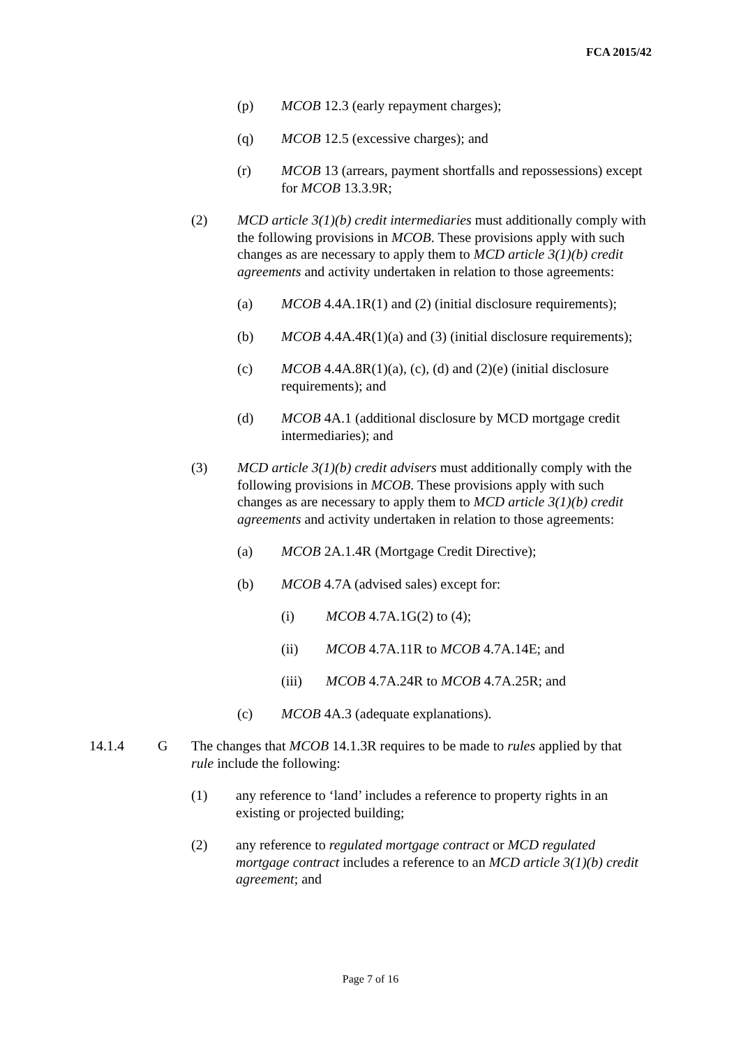FCA 2015/42
(p) MCOB 12.3 (early repayment charges);
(q) MCOB 12.5 (excessive charges); and
(r) MCOB 13 (arrears, payment shortfalls and repossessions) except for MCOB 13.3.9R;
(2) MCD article 3(1)(b) credit intermediaries must additionally comply with the following provisions in MCOB. These provisions apply with such changes as are necessary to apply them to MCD article 3(1)(b) credit agreements and activity undertaken in relation to those agreements:
(a) MCOB 4.4A.1R(1) and (2) (initial disclosure requirements);
(b) MCOB 4.4A.4R(1)(a) and (3) (initial disclosure requirements);
(c) MCOB 4.4A.8R(1)(a), (c), (d) and (2)(e) (initial disclosure requirements); and
(d) MCOB 4A.1 (additional disclosure by MCD mortgage credit intermediaries); and
(3) MCD article 3(1)(b) credit advisers must additionally comply with the following provisions in MCOB. These provisions apply with such changes as are necessary to apply them to MCD article 3(1)(b) credit agreements and activity undertaken in relation to those agreements:
(a) MCOB 2A.1.4R (Mortgage Credit Directive);
(b) MCOB 4.7A (advised sales) except for:
(i) MCOB 4.7A.1G(2) to (4);
(ii) MCOB 4.7A.11R to MCOB 4.7A.14E; and
(iii) MCOB 4.7A.24R to MCOB 4.7A.25R; and
(c) MCOB 4A.3 (adequate explanations).
14.1.4 G The changes that MCOB 14.1.3R requires to be made to rules applied by that rule include the following:
(1) any reference to ‘land’ includes a reference to property rights in an existing or projected building;
(2) any reference to regulated mortgage contract or MCD regulated mortgage contract includes a reference to an MCD article 3(1)(b) credit agreement; and
Page 7 of 16